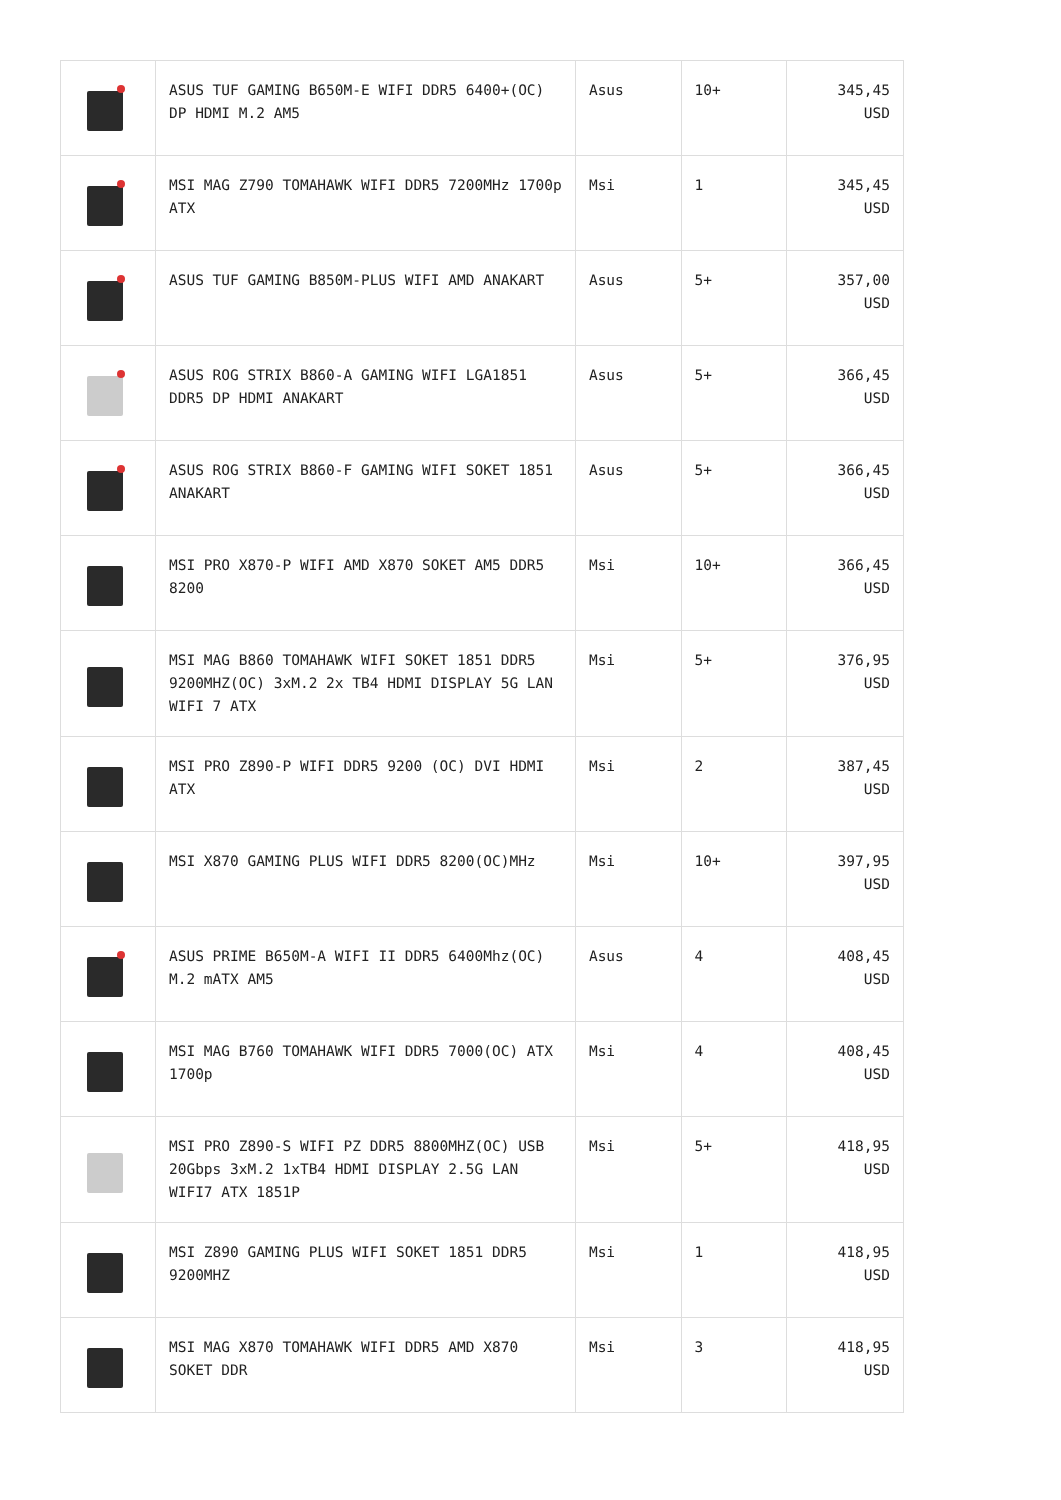| | ASUS TUF GAMING B650M-E WIFI DDR5 6400+(OC) DP HDMI M.2 AM5 | Asus | 10+ | 345,45 USD |
| | MSI MAG Z790 TOMAHAWK WIFI DDR5 7200MHz 1700p ATX | Msi | 1 | 345,45 USD |
| | ASUS TUF GAMING B850M-PLUS WIFI AMD ANAKART | Asus | 5+ | 357,00 USD |
| | ASUS ROG STRIX B860-A GAMING WIFI LGA1851 DDR5 DP HDMI ANAKART | Asus | 5+ | 366,45 USD |
| | ASUS ROG STRIX B860-F GAMING WIFI SOKET 1851 ANAKART | Asus | 5+ | 366,45 USD |
| | MSI PRO X870-P WIFI AMD X870 SOKET AM5 DDR5 8200 | Msi | 10+ | 366,45 USD |
| | MSI MAG B860 TOMAHAWK WIFI SOKET 1851 DDR5 9200MHZ(OC) 3xM.2 2x TB4 HDMI DISPLAY 5G LAN WIFI 7 ATX | Msi | 5+ | 376,95 USD |
| | MSI PRO Z890-P WIFI DDR5 9200 (OC) DVI HDMI ATX | Msi | 2 | 387,45 USD |
| | MSI X870 GAMING PLUS WIFI DDR5 8200(OC)MHz | Msi | 10+ | 397,95 USD |
| | ASUS PRIME B650M-A WIFI II DDR5 6400Mhz(OC) M.2 mATX AM5 | Asus | 4 | 408,45 USD |
| | MSI MAG B760 TOMAHAWK WIFI DDR5 7000(OC) ATX 1700p | Msi | 4 | 408,45 USD |
| | MSI PRO Z890-S WIFI PZ DDR5 8800MHZ(OC) USB 20Gbps 3xM.2 1xTB4 HDMI DISPLAY 2.5G LAN WIFI7 ATX 1851P | Msi | 5+ | 418,95 USD |
| | MSI Z890 GAMING PLUS WIFI SOKET 1851 DDR5 9200MHZ | Msi | 1 | 418,95 USD |
| | MSI MAG X870 TOMAHAWK WIFI DDR5 AMD X870 SOKET DDR | Msi | 3 | 418,95 USD |